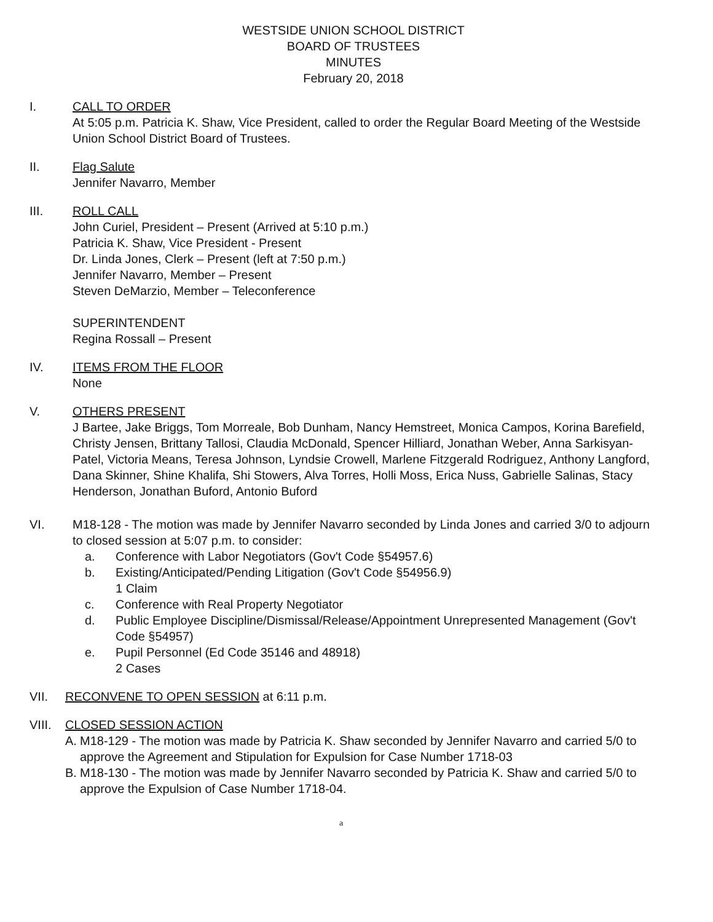WESTSIDE UNION SCHOOL DISTRICT
BOARD OF TRUSTEES
MINUTES
February 20, 2018
I. CALL TO ORDER
At 5:05 p.m. Patricia K. Shaw, Vice President, called to order the Regular Board Meeting of the Westside Union School District Board of Trustees.
II. Flag Salute
Jennifer Navarro, Member
III. ROLL CALL
John Curiel, President – Present (Arrived at 5:10 p.m.)
Patricia K. Shaw, Vice President - Present
Dr. Linda Jones, Clerk – Present (left at 7:50 p.m.)
Jennifer Navarro, Member – Present
Steven DeMarzio, Member – Teleconference
SUPERINTENDENT
Regina Rossall – Present
IV. ITEMS FROM THE FLOOR
None
V. OTHERS PRESENT
J Bartee, Jake Briggs, Tom Morreale, Bob Dunham, Nancy Hemstreet, Monica Campos, Korina Barefield, Christy Jensen, Brittany Tallosi, Claudia McDonald, Spencer Hilliard, Jonathan Weber, Anna Sarkisyan-Patel, Victoria Means, Teresa Johnson, Lyndsie Crowell, Marlene Fitzgerald Rodriguez, Anthony Langford, Dana Skinner, Shine Khalifa, Shi Stowers, Alva Torres, Holli Moss, Erica Nuss, Gabrielle Salinas, Stacy Henderson, Jonathan Buford, Antonio Buford
VI. M18-128 - The motion was made by Jennifer Navarro seconded by Linda Jones and carried 3/0 to adjourn to closed session at 5:07 p.m. to consider:
a. Conference with Labor Negotiators (Gov't Code §54957.6)
b. Existing/Anticipated/Pending Litigation (Gov't Code §54956.9)
1 Claim
c. Conference with Real Property Negotiator
d. Public Employee Discipline/Dismissal/Release/Appointment Unrepresented Management (Gov't Code §54957)
e. Pupil Personnel (Ed Code 35146 and 48918)
2 Cases
VII. RECONVENE TO OPEN SESSION at 6:11 p.m.
VIII.
CLOSED SESSION ACTION
A. M18-129 - The motion was made by Patricia K. Shaw seconded by Jennifer Navarro and carried 5/0 to approve the Agreement and Stipulation for Expulsion for Case Number 1718-03
B. M18-130 - The motion was made by Jennifer Navarro seconded by Patricia K. Shaw and carried 5/0 to approve the Expulsion of Case Number 1718-04.
a